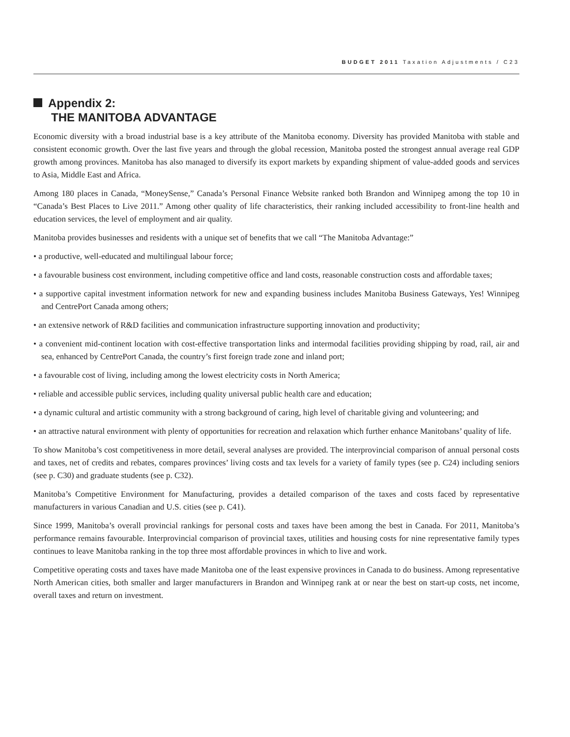BUDGET 2011 Taxation Adjustments / C23
Appendix 2:
THE MANITOBA ADVANTAGE
Economic diversity with a broad industrial base is a key attribute of the Manitoba economy. Diversity has provided Manitoba with stable and consistent economic growth. Over the last five years and through the global recession, Manitoba posted the strongest annual average real GDP growth among provinces. Manitoba has also managed to diversify its export markets by expanding shipment of value-added goods and services to Asia, Middle East and Africa.
Among 180 places in Canada, “MoneySense,” Canada’s Personal Finance Website ranked both Brandon and Winnipeg among the top 10 in “Canada’s Best Places to Live 2011.” Among other quality of life characteristics, their ranking included accessibility to front-line health and education services, the level of employment and air quality.
Manitoba provides businesses and residents with a unique set of benefits that we call “The Manitoba Advantage:”
• a productive, well-educated and multilingual labour force;
• a favourable business cost environment, including competitive office and land costs, reasonable construction costs and affordable taxes;
• a supportive capital investment information network for new and expanding business includes Manitoba Business Gateways, Yes! Winnipeg and CentrePort Canada among others;
• an extensive network of R&D facilities and communication infrastructure supporting innovation and productivity;
• a convenient mid-continent location with cost-effective transportation links and intermodal facilities providing shipping by road, rail, air and sea, enhanced by CentrePort Canada, the country’s first foreign trade zone and inland port;
• a favourable cost of living, including among the lowest electricity costs in North America;
• reliable and accessible public services, including quality universal public health care and education;
• a dynamic cultural and artistic community with a strong background of caring, high level of charitable giving and volunteering; and
• an attractive natural environment with plenty of opportunities for recreation and relaxation which further enhance Manitobans’ quality of life.
To show Manitoba’s cost competitiveness in more detail, several analyses are provided. The interprovincial comparison of annual personal costs and taxes, net of credits and rebates, compares provinces’ living costs and tax levels for a variety of family types (see p. C24) including seniors (see p. C30) and graduate students (see p. C32).
Manitoba’s Competitive Environment for Manufacturing, provides a detailed comparison of the taxes and costs faced by representative manufacturers in various Canadian and U.S. cities (see p. C41).
Since 1999, Manitoba’s overall provincial rankings for personal costs and taxes have been among the best in Canada. For 2011, Manitoba’s performance remains favourable. Interprovincial comparison of provincial taxes, utilities and housing costs for nine representative family types continues to leave Manitoba ranking in the top three most affordable provinces in which to live and work.
Competitive operating costs and taxes have made Manitoba one of the least expensive provinces in Canada to do business. Among representative North American cities, both smaller and larger manufacturers in Brandon and Winnipeg rank at or near the best on start-up costs, net income, overall taxes and return on investment.